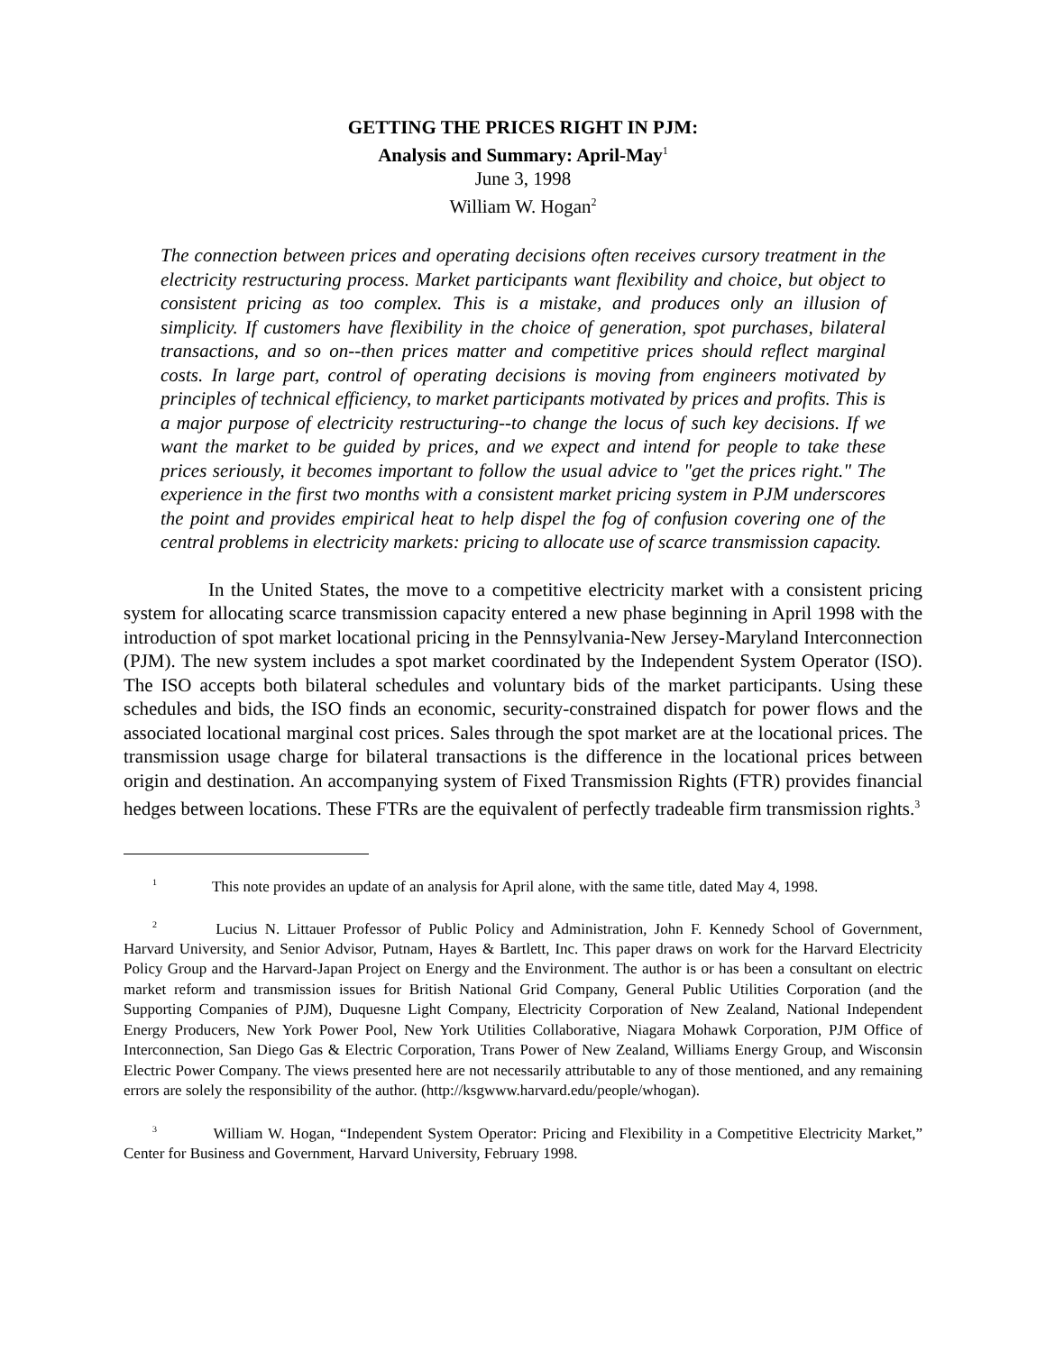GETTING THE PRICES RIGHT IN PJM:
Analysis and Summary: April-May<sup>1</sup>
June 3, 1998
William W. Hogan<sup>2</sup>
The connection between prices and operating decisions often receives cursory treatment in the electricity restructuring process. Market participants want flexibility and choice, but object to consistent pricing as too complex. This is a mistake, and produces only an illusion of simplicity. If customers have flexibility in the choice of generation, spot purchases, bilateral transactions, and so on--then prices matter and competitive prices should reflect marginal costs. In large part, control of operating decisions is moving from engineers motivated by principles of technical efficiency, to market participants motivated by prices and profits. This is a major purpose of electricity restructuring--to change the locus of such key decisions. If we want the market to be guided by prices, and we expect and intend for people to take these prices seriously, it becomes important to follow the usual advice to "get the prices right." The experience in the first two months with a consistent market pricing system in PJM underscores the point and provides empirical heat to help dispel the fog of confusion covering one of the central problems in electricity markets: pricing to allocate use of scarce transmission capacity.
In the United States, the move to a competitive electricity market with a consistent pricing system for allocating scarce transmission capacity entered a new phase beginning in April 1998 with the introduction of spot market locational pricing in the Pennsylvania-New Jersey-Maryland Interconnection (PJM). The new system includes a spot market coordinated by the Independent System Operator (ISO). The ISO accepts both bilateral schedules and voluntary bids of the market participants. Using these schedules and bids, the ISO finds an economic, security-constrained dispatch for power flows and the associated locational marginal cost prices. Sales through the spot market are at the locational prices. The transmission usage charge for bilateral transactions is the difference in the locational prices between origin and destination. An accompanying system of Fixed Transmission Rights (FTR) provides financial hedges between locations. These FTRs are the equivalent of perfectly tradeable firm transmission rights.<sup>3</sup>
<sup>1</sup> This note provides an update of an analysis for April alone, with the same title, dated May 4, 1998.
<sup>2</sup> Lucius N. Littauer Professor of Public Policy and Administration, John F. Kennedy School of Government, Harvard University, and Senior Advisor, Putnam, Hayes & Bartlett, Inc. This paper draws on work for the Harvard Electricity Policy Group and the Harvard-Japan Project on Energy and the Environment. The author is or has been a consultant on electric market reform and transmission issues for British National Grid Company, General Public Utilities Corporation (and the Supporting Companies of PJM), Duquesne Light Company, Electricity Corporation of New Zealand, National Independent Energy Producers, New York Power Pool, New York Utilities Collaborative, Niagara Mohawk Corporation, PJM Office of Interconnection, San Diego Gas & Electric Corporation, Trans Power of New Zealand, Williams Energy Group, and Wisconsin Electric Power Company. The views presented here are not necessarily attributable to any of those mentioned, and any remaining errors are solely the responsibility of the author. (http://ksgwww.harvard.edu/people/whogan).
<sup>3</sup> William W. Hogan, “Independent System Operator: Pricing and Flexibility in a Competitive Electricity Market,” Center for Business and Government, Harvard University, February 1998.